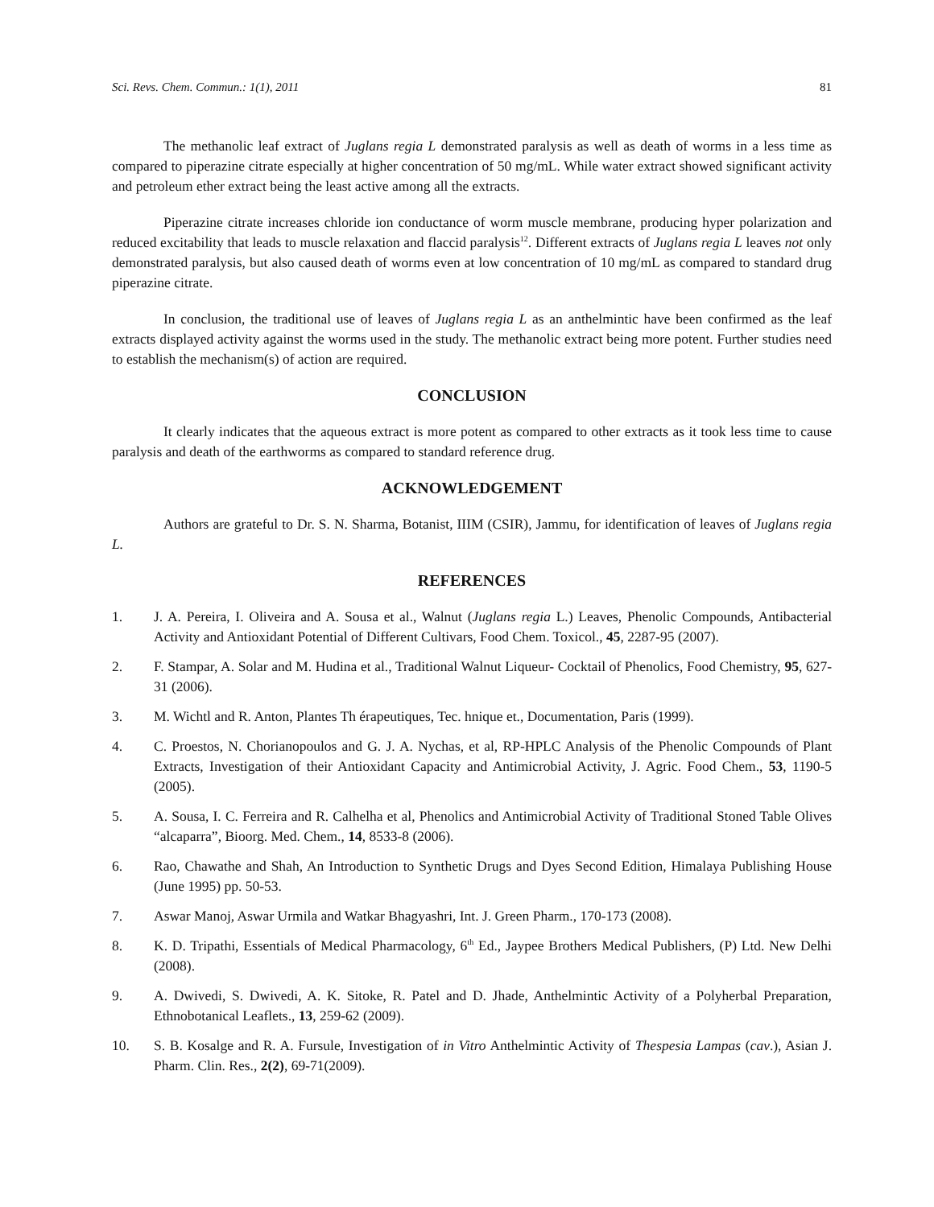Sci. Revs. Chem. Commun.: 1(1), 2011 81
The methanolic leaf extract of Juglans regia L demonstrated paralysis as well as death of worms in a less time as compared to piperazine citrate especially at higher concentration of 50 mg/mL. While water extract showed significant activity and petroleum ether extract being the least active among all the extracts.
Piperazine citrate increases chloride ion conductance of worm muscle membrane, producing hyper polarization and reduced excitability that leads to muscle relaxation and flaccid paralysis<sup>12</sup>. Different extracts of Juglans regia L leaves not only demonstrated paralysis, but also caused death of worms even at low concentration of 10 mg/mL as compared to standard drug piperazine citrate.
In conclusion, the traditional use of leaves of Juglans regia L as an anthelmintic have been confirmed as the leaf extracts displayed activity against the worms used in the study. The methanolic extract being more potent. Further studies need to establish the mechanism(s) of action are required.
CONCLUSION
It clearly indicates that the aqueous extract is more potent as compared to other extracts as it took less time to cause paralysis and death of the earthworms as compared to standard reference drug.
ACKNOWLEDGEMENT
Authors are grateful to Dr. S. N. Sharma, Botanist, IIIM (CSIR), Jammu, for identification of leaves of Juglans regia L.
REFERENCES
1. J. A. Pereira, I. Oliveira and A. Sousa et al., Walnut (Juglans regia L.) Leaves, Phenolic Compounds, Antibacterial Activity and Antioxidant Potential of Different Cultivars, Food Chem. Toxicol., 45, 2287-95 (2007).
2. F. Stampar, A. Solar and M. Hudina et al., Traditional Walnut Liqueur- Cocktail of Phenolics, Food Chemistry, 95, 627-31 (2006).
3. M. Wichtl and R. Anton, Plantes Th érapeutiques, Tec. hnique et., Documentation, Paris (1999).
4. C. Proestos, N. Chorianopoulos and G. J. A. Nychas, et al, RP-HPLC Analysis of the Phenolic Compounds of Plant Extracts, Investigation of their Antioxidant Capacity and Antimicrobial Activity, J. Agric. Food Chem., 53, 1190-5 (2005).
5. A. Sousa, I. C. Ferreira and R. Calhelha et al, Phenolics and Antimicrobial Activity of Traditional Stoned Table Olives “alcaparra”, Bioorg. Med. Chem., 14, 8533-8 (2006).
6. Rao, Chawathe and Shah, An Introduction to Synthetic Drugs and Dyes Second Edition, Himalaya Publishing House (June 1995) pp. 50-53.
7. Aswar Manoj, Aswar Urmila and Watkar Bhagyashri, Int. J. Green Pharm., 170-173 (2008).
8. K. D. Tripathi, Essentials of Medical Pharmacology, 6<sup>th</sup> Ed., Jaypee Brothers Medical Publishers, (P) Ltd. New Delhi (2008).
9. A. Dwivedi, S. Dwivedi, A. K. Sitoke, R. Patel and D. Jhade, Anthelmintic Activity of a Polyherbal Preparation, Ethnobotanical Leaflets., 13, 259-62 (2009).
10. S. B. Kosalge and R. A. Fursule, Investigation of in Vitro Anthelmintic Activity of Thespesia Lampas (cav.), Asian J. Pharm. Clin. Res., 2(2), 69-71(2009).